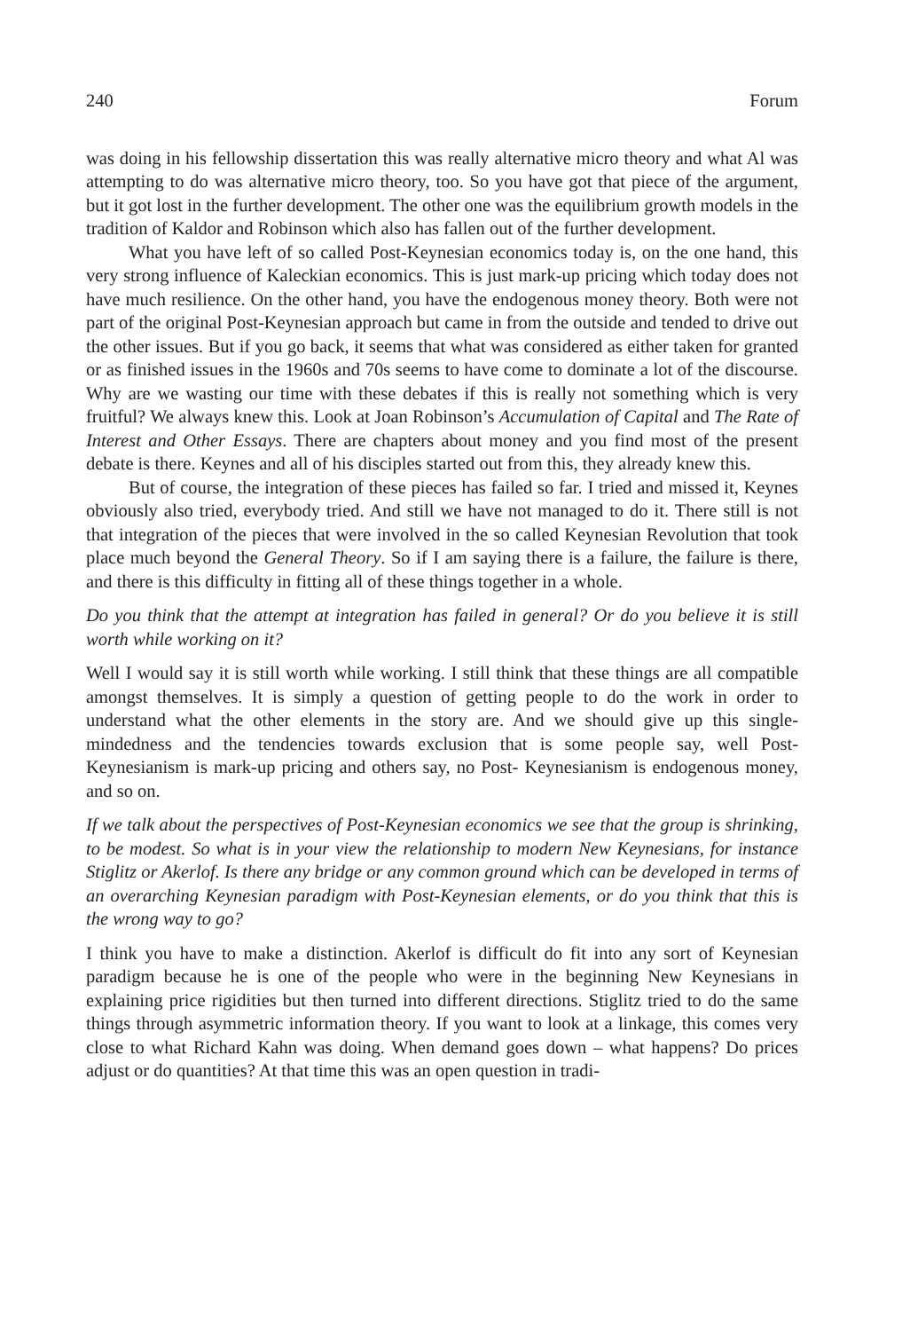240 Forum
was doing in his fellowship dissertation this was really alternative micro theory and what Al was attempting to do was alternative micro theory, too. So you have got that piece of the argument, but it got lost in the further development. The other one was the equilibrium growth models in the tradition of Kaldor and Robinson which also has fallen out of the further development.
What you have left of so called Post-Keynesian economics today is, on the one hand, this very strong influence of Kaleckian economics. This is just mark-up pricing which today does not have much resilience. On the other hand, you have the endogenous money theory. Both were not part of the original Post-Keynesian approach but came in from the outside and tended to drive out the other issues. But if you go back, it seems that what was considered as either taken for granted or as finished issues in the 1960s and 70s seems to have come to dominate a lot of the discourse. Why are we wasting our time with these debates if this is really not something which is very fruitful? We always knew this. Look at Joan Robinson’s Accumulation of Capital and The Rate of Interest and Other Essays. There are chapters about money and you find most of the present debate is there. Keynes and all of his disciples started out from this, they already knew this.
But of course, the integration of these pieces has failed so far. I tried and missed it, Keynes obviously also tried, everybody tried. And still we have not managed to do it. There still is not that integration of the pieces that were involved in the so called Keynesian Revolution that took place much beyond the General Theory. So if I am saying there is a failure, the failure is there, and there is this difficulty in fitting all of these things together in a whole.
Do you think that the attempt at integration has failed in general? Or do you believe it is still worth while working on it?
Well I would say it is still worth while working. I still think that these things are all compatible amongst themselves. It is simply a question of getting people to do the work in order to understand what the other elements in the story are. And we should give up this single-mindedness and the tendencies towards exclusion that is some people say, well Post-Keynesianism is mark-up pricing and others say, no Post- Keynesianism is endogenous money, and so on.
If we talk about the perspectives of Post-Keynesian economics we see that the group is shrinking, to be modest. So what is in your view the relationship to modern New Keynesians, for instance Stiglitz or Akerlof. Is there any bridge or any common ground which can be developed in terms of an overarching Keynesian paradigm with Post-Keynesian elements, or do you think that this is the wrong way to go?
I think you have to make a distinction. Akerlof is difficult do fit into any sort of Keynesian paradigm because he is one of the people who were in the beginning New Keynesians in explaining price rigidities but then turned into different directions. Stiglitz tried to do the same things through asymmetric information theory. If you want to look at a linkage, this comes very close to what Richard Kahn was doing. When demand goes down – what happens? Do prices adjust or do quantities? At that time this was an open question in tradi-